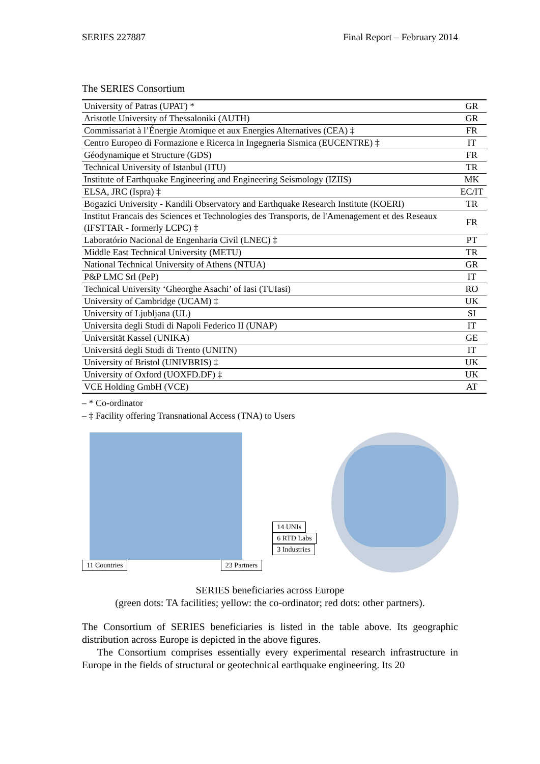SERIES 227887 Final Report – February 2014
The SERIES Consortium
| University of Patras (UPAT) * | GR |
| Aristotle University of Thessaloniki (AUTH) | GR |
| Commissariat à l’Énergie Atomique et aux Energies Alternatives (CEA) ‡ | FR |
| Centro Europeo di Formazione e Ricerca in Ingegneria Sismica (EUCENTRE) ‡ | IT |
| Géodynamique et Structure (GDS) | FR |
| Technical University of Istanbul (ITU) | TR |
| Institute of Earthquake Engineering and Engineering Seismology (IZIIS) | MK |
| ELSA, JRC (Ispra) ‡ | EC/IT |
| Bogazici University - Kandili Observatory and Earthquake Research Institute (KOERI) | TR |
| Institut Francais des Sciences et Technologies des Transports, de l'Amenagement et des Reseaux (IFSTTAR - formerly LCPC) ‡ | FR |
| Laboratório Nacional de Engenharia Civil (LNEC) ‡ | PT |
| Middle East Technical University (METU) | TR |
| National Technical University of Athens (NTUA) | GR |
| P&P LMC Srl (PeP) | IT |
| Technical University ‘Gheorghe Asachi’ of Iasi (TUIasi) | RO |
| University of Cambridge (UCAM) ‡ | UK |
| University of Ljubljana (UL) | SI |
| Universita degli Studi di Napoli Federico II (UNAP) | IT |
| Universität Kassel (UNIKA) | GE |
| Universitá degli Studi di Trento (UNITN) | IT |
| University of Bristol (UNIVBRIS) ‡ | UK |
| University of Oxford (UOXFD.DF) ‡ | UK |
| VCE Holding GmbH (VCE) | AT |
– * Co-ordinator
– ‡ Facility offering Transnational Access (TNA) to Users
11 Countries 23 Partners
14 UNIs
6 RTD Labs
3 Industries
SERIES beneficiaries across Europe
(green dots: TA facilities; yellow: the co-ordinator; red dots: other partners).
The Consortium of SERIES beneficiaries is listed in the table above. Its geographic distribution across Europe is depicted in the above figures.
The Consortium comprises essentially every experimental research infrastructure in Europe in the fields of structural or geotechnical earthquake engineering. Its 20